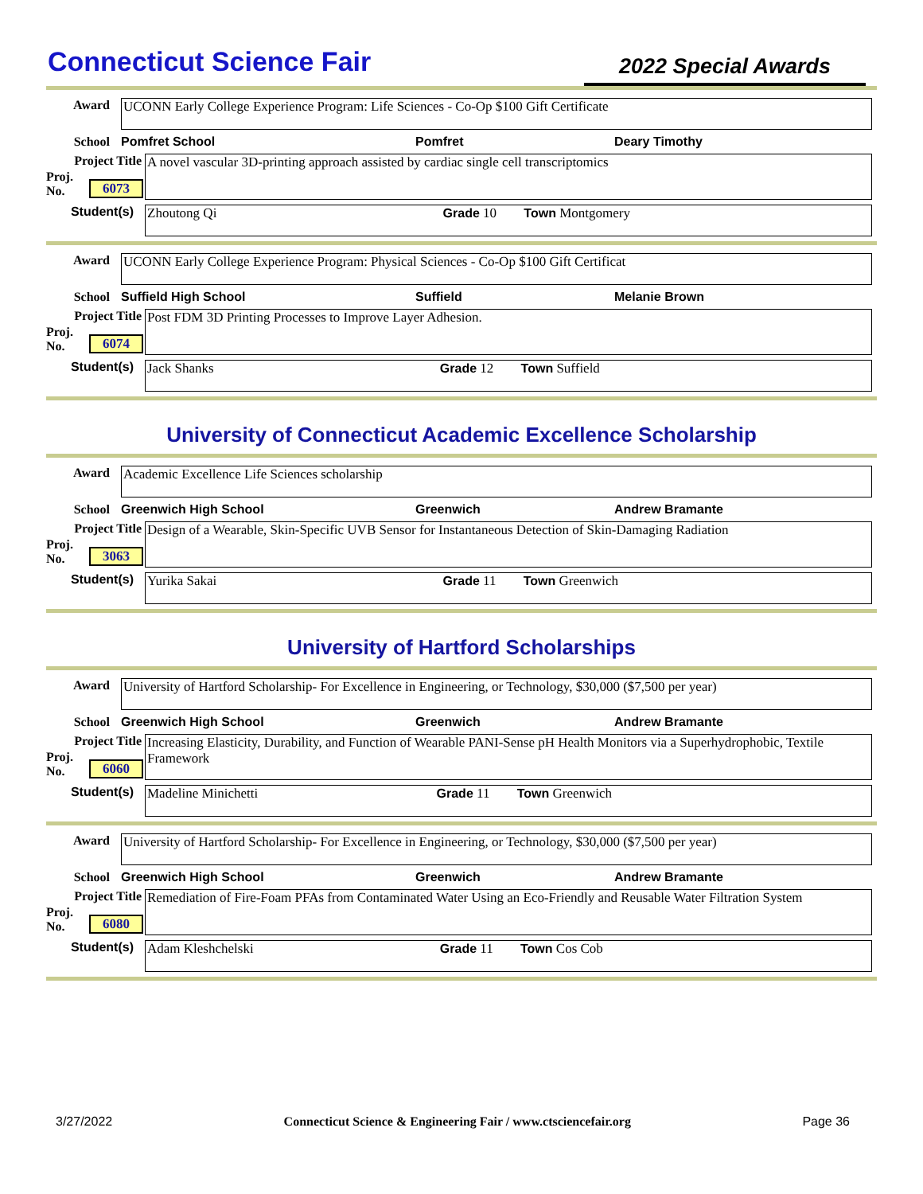Connecticut Science Fair
2022 Special Awards
Award
UCONN Early College Experience Program: Life Sciences - Co-Op $100 Gift Certificate
School Pomfret School Pomfret Deary Timothy
Project Title
A novel vascular 3D-printing approach assisted by cardiac single cell transcriptomics
Proj. No.
6073
Student(s)
Zhoutong Qi Grade 10 Town Montgomery
Award
UCONN Early College Experience Program: Physical Sciences - Co-Op $100 Gift Certificat
School Suffield High School Suffield Melanie Brown
Project Title
Post FDM 3D Printing Processes to Improve Layer Adhesion.
Proj. No.
6074
Student(s)
Jack Shanks Grade 12 Town Suffield
University of Connecticut Academic Excellence Scholarship
Award
Academic Excellence Life Sciences scholarship
School Greenwich High School Greenwich Andrew Bramante
Project Title
Design of a Wearable, Skin-Specific UVB Sensor for Instantaneous Detection of Skin-Damaging Radiation
Proj. No.
3063
Student(s)
Yurika Sakai Grade 11 Town Greenwich
University of Hartford Scholarships
Award
University of Hartford Scholarship- For Excellence in Engineering, or Technology, $30,000 ($7,500 per year)
School Greenwich High School Greenwich Andrew Bramante
Project Title
Increasing Elasticity, Durability, and Function of Wearable PANI-Sense pH Health Monitors via a Superhydrophobic, Textile Framework
Proj. No.
6060
Student(s)
Madeline Minichetti Grade 11 Town Greenwich
Award
University of Hartford Scholarship- For Excellence in Engineering, or Technology, $30,000 ($7,500 per year)
School Greenwich High School Greenwich Andrew Bramante
Project Title
Remediation of Fire-Foam PFAs from Contaminated Water Using an Eco-Friendly and Reusable Water Filtration System
Proj. No.
6080
Student(s)
Adam Kleshchelski Grade 11 Town Cos Cob
3/27/2022 Connecticut Science & Engineering Fair / www.ctsciencefair.org Page 36